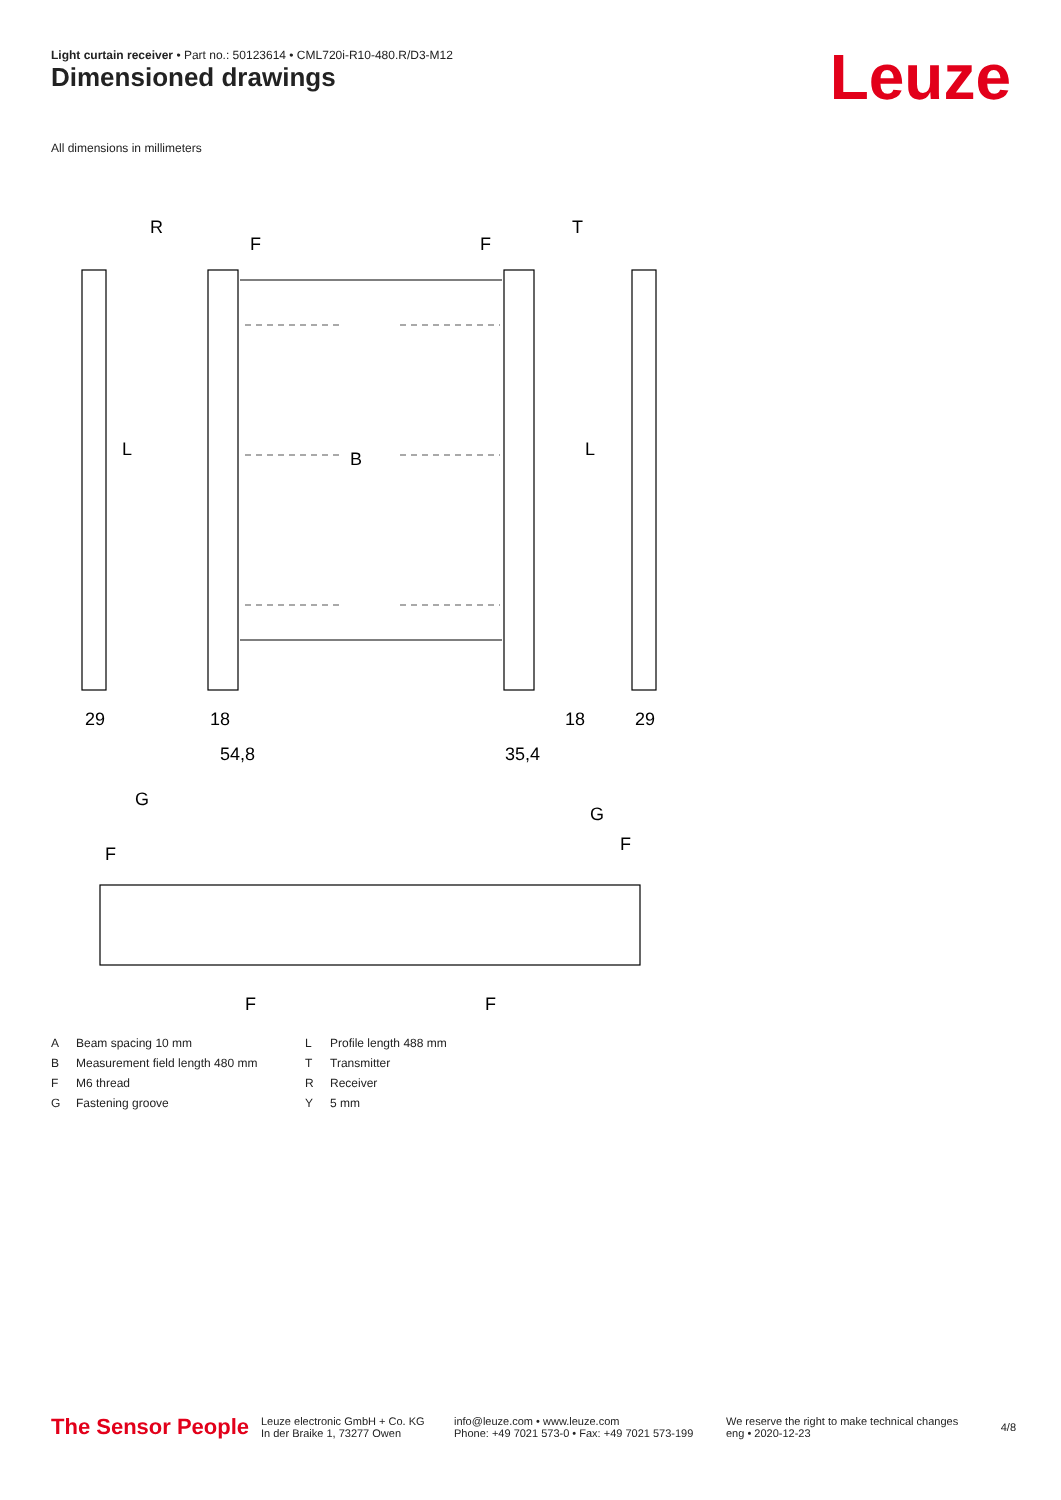Light curtain receiver • Part no.: 50123614 • CML720i-R10-480.R/D3-M12
Dimensioned drawings Leuze
All dimensions in millimeters
R
T
B
L
L
29
18
54,8
35,4
18
29
G
G
F
F
F
F
F
F
| A | Beam spacing 10 mm | L | Profile length 488 mm |
| B | Measurement field length 480 mm | T | Transmitter |
| F | M6 thread | R | Receiver |
| G | Fastening groove | Y | 5 mm |
The Sensor People
Leuze electronic GmbH + Co. KG
In der Braike 1, 73277 Owen
info@leuze.com • www.leuze.com
Phone: +49 7021 573-0 • Fax: +49 7021 573-199
We reserve the right to make technical changes
eng • 2020-12-23
4/8